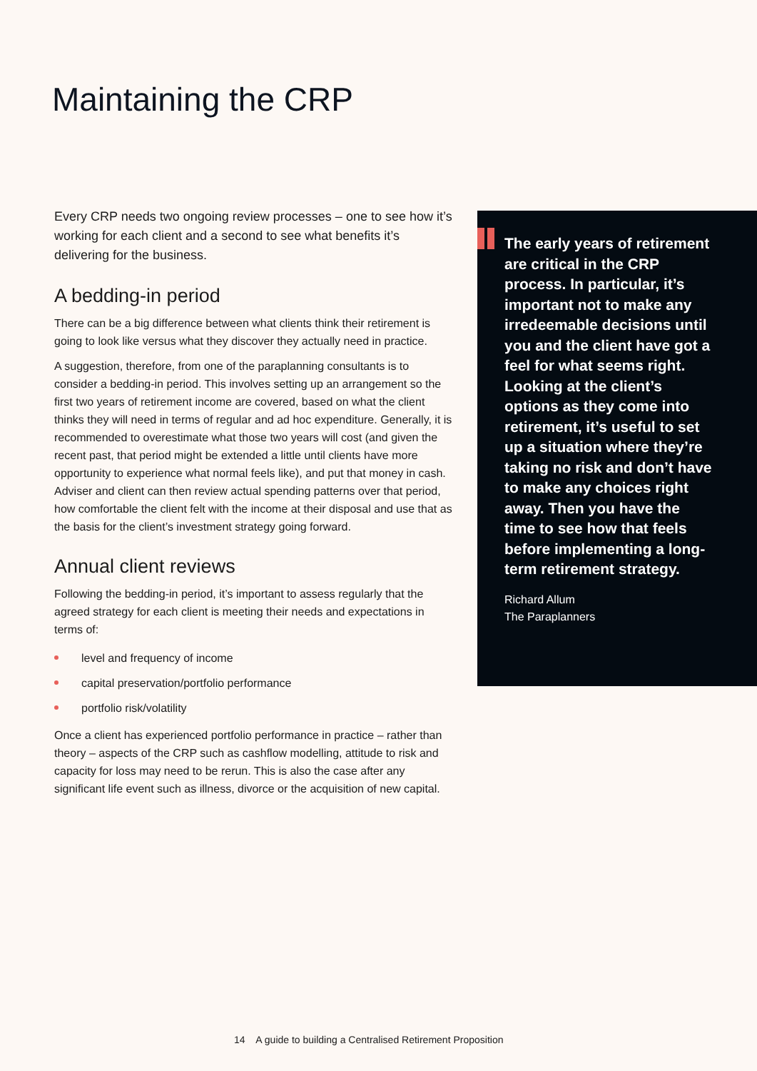Maintaining the CRP
Every CRP needs two ongoing review processes – one to see how it’s working for each client and a second to see what benefits it’s delivering for the business.
A bedding-in period
There can be a big difference between what clients think their retirement is going to look like versus what they discover they actually need in practice.
A suggestion, therefore, from one of the paraplanning consultants is to consider a bedding-in period. This involves setting up an arrangement so the first two years of retirement income are covered, based on what the client thinks they will need in terms of regular and ad hoc expenditure. Generally, it is recommended to overestimate what those two years will cost (and given the recent past, that period might be extended a little until clients have more opportunity to experience what normal feels like), and put that money in cash. Adviser and client can then review actual spending patterns over that period, how comfortable the client felt with the income at their disposal and use that as the basis for the client’s investment strategy going forward.
Annual client reviews
Following the bedding-in period, it’s important to assess regularly that the agreed strategy for each client is meeting their needs and expectations in terms of:
level and frequency of income
capital preservation/portfolio performance
portfolio risk/volatility
Once a client has experienced portfolio performance in practice – rather than theory – aspects of the CRP such as cashflow modelling, attitude to risk and capacity for loss may need to be rerun. This is also the case after any significant life event such as illness, divorce or the acquisition of new capital.
The early years of retirement are critical in the CRP process. In particular, it’s important not to make any irredeemable decisions until you and the client have got a feel for what seems right. Looking at the client’s options as they come into retirement, it’s useful to set up a situation where they’re taking no risk and don’t have to make any choices right away. Then you have the time to see how that feels before implementing a long-term retirement strategy.
Richard Allum
The Paraplanners
14 A guide to building a Centralised Retirement Proposition